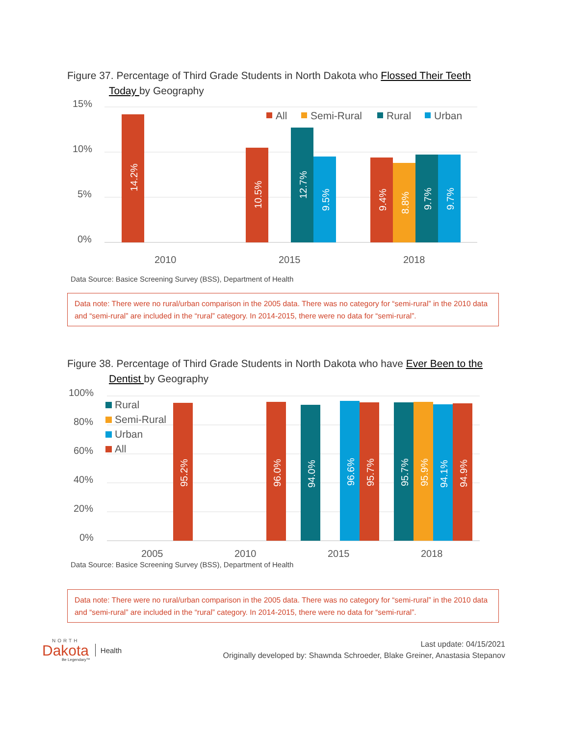Figure 37. Percentage of Third Grade Students in North Dakota who Flossed Their Teeth
Today by Geography
15%
10%
5%
0%
2010
2015
2018
14.2%
10.5%
12.7%
9.5%
9.4%
8.8%
9.7%
9.7%
All
Semi-Rural
Rural
Urban
Data Source: Basice Screening Survey (BSS), Department of Health
Data note: There were no rural/urban comparison in the 2005 data. There was no category for “semi-rural” in the 2010 data and “semi-rural” are included in the “rural” category. In 2014-2015, there were no data for “semi-rural”.
Figure 38. Percentage of Third Grade Students in North Dakota who have Ever Been to the
Dentist by Geography
100%
80%
60%
40%
20%
0%
2005
2010
2015
2018
95.2%
96.0%
94.0%
96.6%
95.7%
95.7%
95.9%
94.1%
94.9%
Rural
Semi-Rural
Urban
All
Data Source: Basice Screening Survey (BSS), Department of Health
Data note: There were no rural/urban comparison in the 2005 data. There was no category for “semi-rural” in the 2010 data and “semi-rural” are included in the “rural” category. In 2014-2015, there were no data for “semi-rural”.
NORTH
Dakota
Be Legendary™
Health
Last update: 04/15/2021
Originally developed by: Shawnda Schroeder, Blake Greiner, Anastasia Stepanov